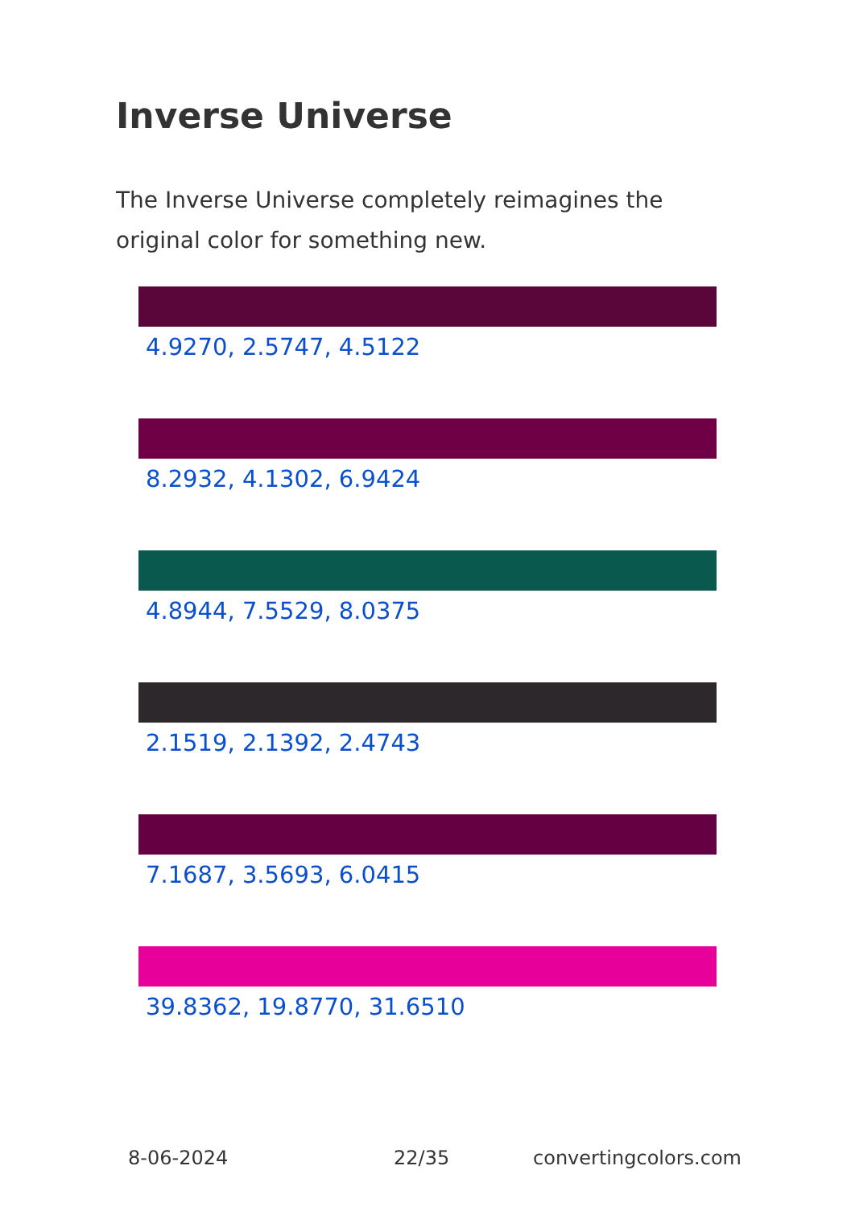Inverse Universe
The Inverse Universe completely reimagines the original color for something new.
4.9270, 2.5747, 4.5122
8.2932, 4.1302, 6.9424
4.8944, 7.5529, 8.0375
2.1519, 2.1392, 2.4743
7.1687, 3.5693, 6.0415
39.8362, 19.8770, 31.6510
8-06-2024 22/35 convertingcolors.com